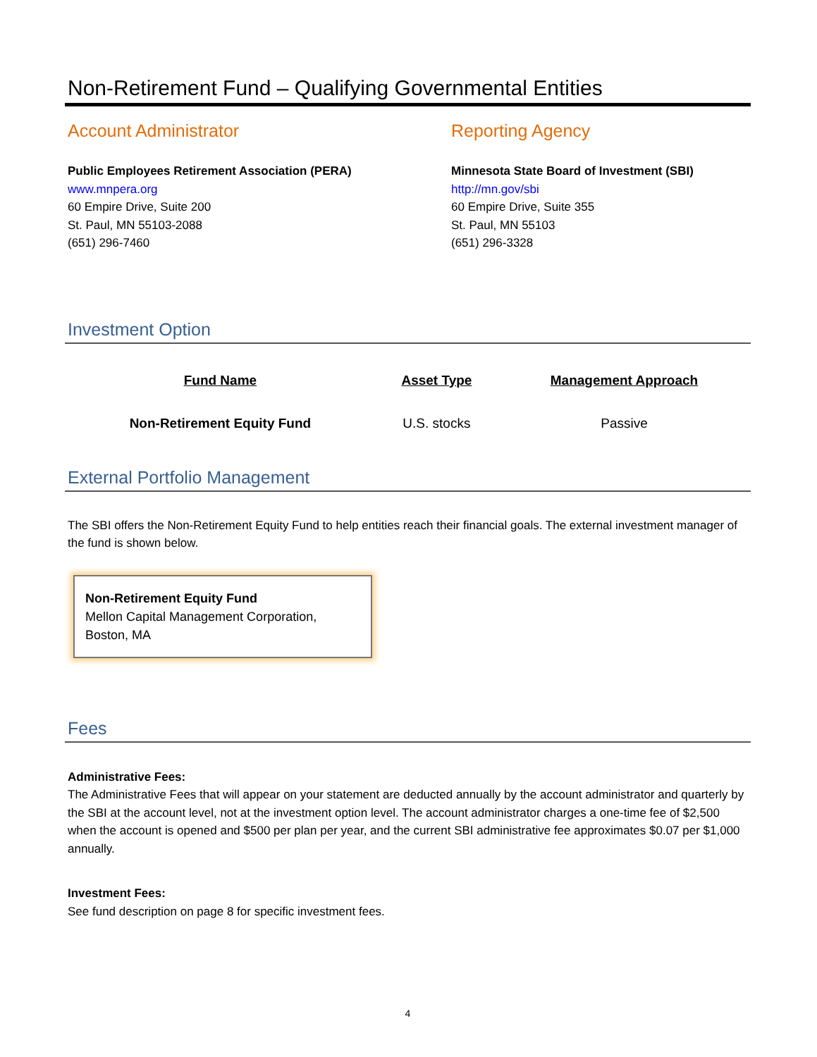Non-Retirement Fund – Qualifying Governmental Entities
Account Administrator
Public Employees Retirement Association (PERA)
www.mnpera.org
60 Empire Drive, Suite 200
St. Paul, MN 55103-2088
(651) 296-7460
Reporting Agency
Minnesota State Board of Investment (SBI)
http://mn.gov/sbi
60 Empire Drive, Suite 355
St. Paul, MN 55103
(651) 296-3328
Investment Option
| Fund Name | Asset Type | Management Approach |
| --- | --- | --- |
| Non-Retirement Equity Fund | U.S. stocks | Passive |
External Portfolio Management
The SBI offers the Non-Retirement Equity Fund to help entities reach their financial goals. The external investment manager of the fund is shown below.
Non-Retirement Equity Fund
Mellon Capital Management Corporation, Boston, MA
Fees
Administrative Fees:
The Administrative Fees that will appear on your statement are deducted annually by the account administrator and quarterly by the SBI at the account level, not at the investment option level. The account administrator charges a one-time fee of $2,500 when the account is opened and $500 per plan per year, and the current SBI administrative fee approximates $0.07 per $1,000 annually.
Investment Fees:
See fund description on page 8 for specific investment fees.
4